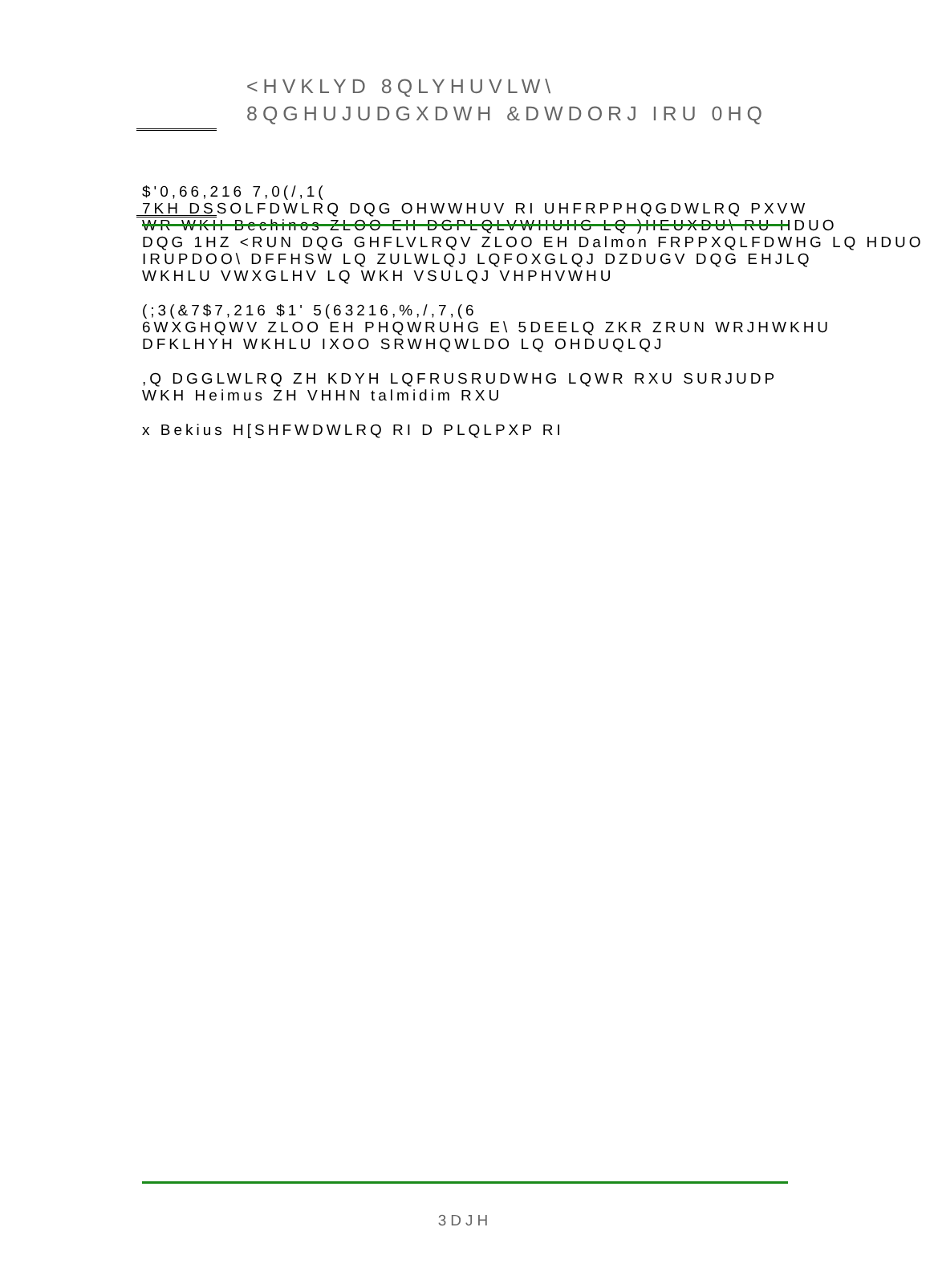<HVKLYD 8QLYHUVLW\
8QGHUJUDGXDWH &DWDORJ IRU 0HQ
$'0,66,216 7,0(/,1(
7KH DSSOLFDWLRQ DQG OHWWHUV RI UHFRPPHQGDWLRQ PXVW
WR WKH Bechinos ZLOO EH DGPLQLVWHUHG LQ )HEUXDU\ RU HDUO
DQG 1HZ <RUN DQG GHFLVLRQV ZLOO EH Dalmon FRPPXQLFDWHG LQ HDUO
IRUPDOO\ DFFHSW LQ ZULWLQJ LQFOXGLQJ DZDUGV DQG EHJLQ
WKHLU VWXGLHV LQ WKH VSULQJ VHPHVWHU
(;3(&7$7,216 $1' 5(63216,%,/,7,(6
6WXGHQWV ZLOO EH PHQWRUHG E\ 5DEELQ ZKR ZRUN WRJHWKHU
DFKLHYH WKHLU IXOO SRWHQWLDO LQ OHDUQLQJ
,Q DGGLWLRQ ZH KDYH LQFRUSRUDWHG LQWR RXU SURJUDP
WKH Heimus ZH VHHN talmidim RXU
x Bekius H[SHFWDWLRQ RI D PLQLPXP RI
3DJH